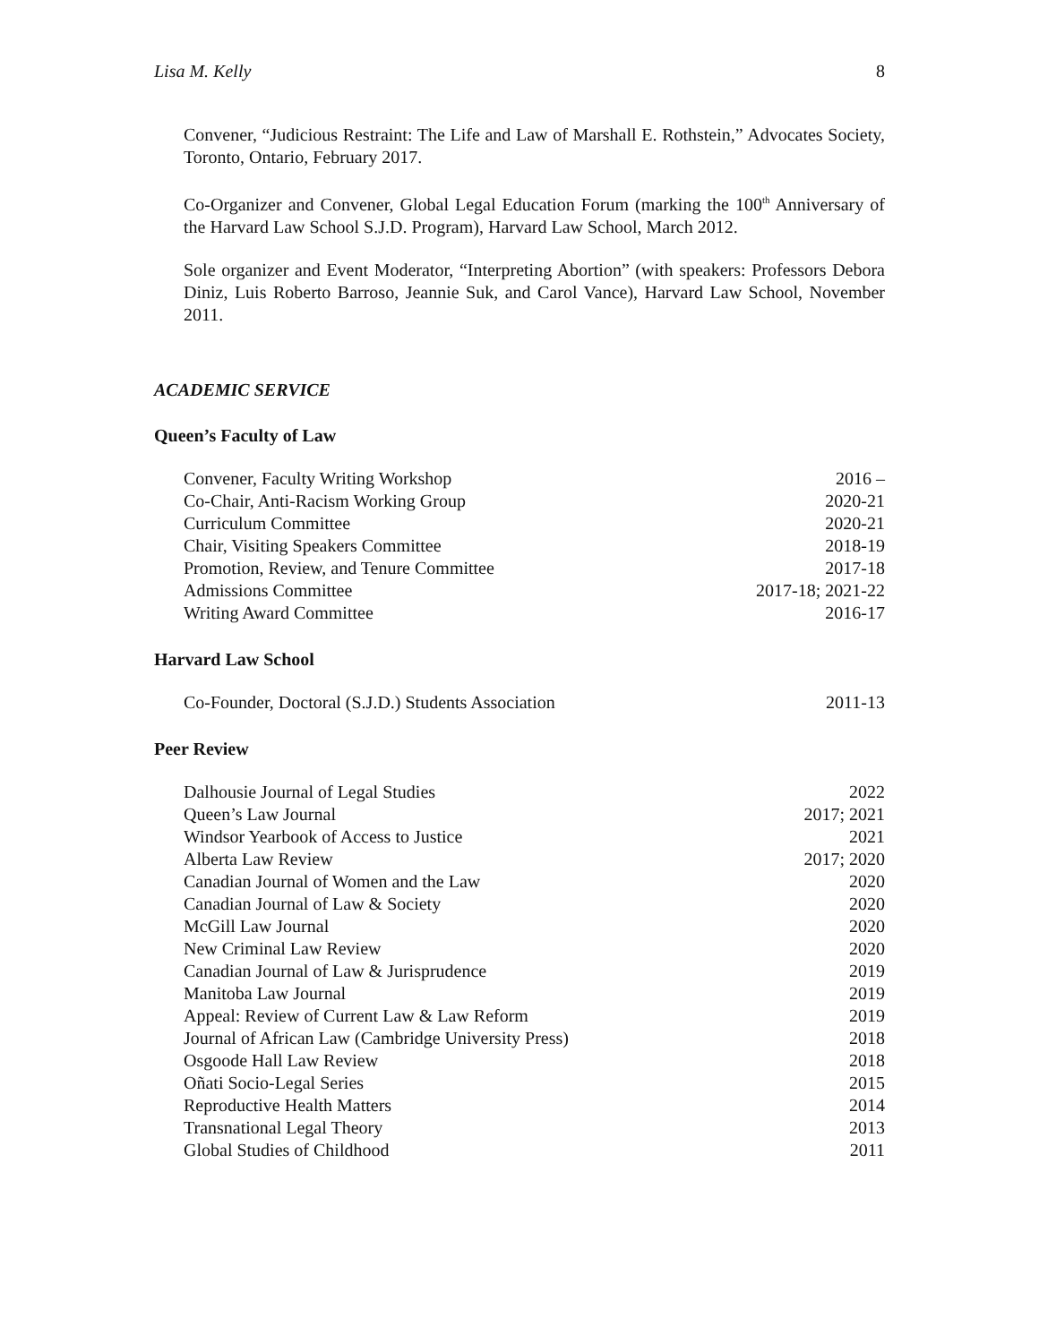Lisa M. Kelly 8
Convener, “Judicious Restraint: The Life and Law of Marshall E. Rothstein,” Advocates Society, Toronto, Ontario, February 2017.
Co-Organizer and Convener, Global Legal Education Forum (marking the 100<sup>th</sup> Anniversary of the Harvard Law School S.J.D. Program), Harvard Law School, March 2012.
Sole organizer and Event Moderator, “Interpreting Abortion” (with speakers: Professors Debora Diniz, Luis Roberto Barroso, Jeannie Suk, and Carol Vance), Harvard Law School, November 2011.
ACADEMIC SERVICE
Queen’s Faculty of Law
| Convener, Faculty Writing Workshop | 2016 – |
| Co-Chair, Anti-Racism Working Group | 2020-21 |
| Curriculum Committee | 2020-21 |
| Chair, Visiting Speakers Committee | 2018-19 |
| Promotion, Review, and Tenure Committee | 2017-18 |
| Admissions Committee | 2017-18; 2021-22 |
| Writing Award Committee | 2016-17 |
Harvard Law School
| Co-Founder, Doctoral (S.J.D.) Students Association | 2011-13 |
Peer Review
| Dalhousie Journal of Legal Studies | 2022 |
| Queen’s Law Journal | 2017; 2021 |
| Windsor Yearbook of Access to Justice | 2021 |
| Alberta Law Review | 2017; 2020 |
| Canadian Journal of Women and the Law | 2020 |
| Canadian Journal of Law & Society | 2020 |
| McGill Law Journal | 2020 |
| New Criminal Law Review | 2020 |
| Canadian Journal of Law & Jurisprudence | 2019 |
| Manitoba Law Journal | 2019 |
| Appeal: Review of Current Law & Law Reform | 2019 |
| Journal of African Law (Cambridge University Press) | 2018 |
| Osgoode Hall Law Review | 2018 |
| Oñati Socio-Legal Series | 2015 |
| Reproductive Health Matters | 2014 |
| Transnational Legal Theory | 2013 |
| Global Studies of Childhood | 2011 |